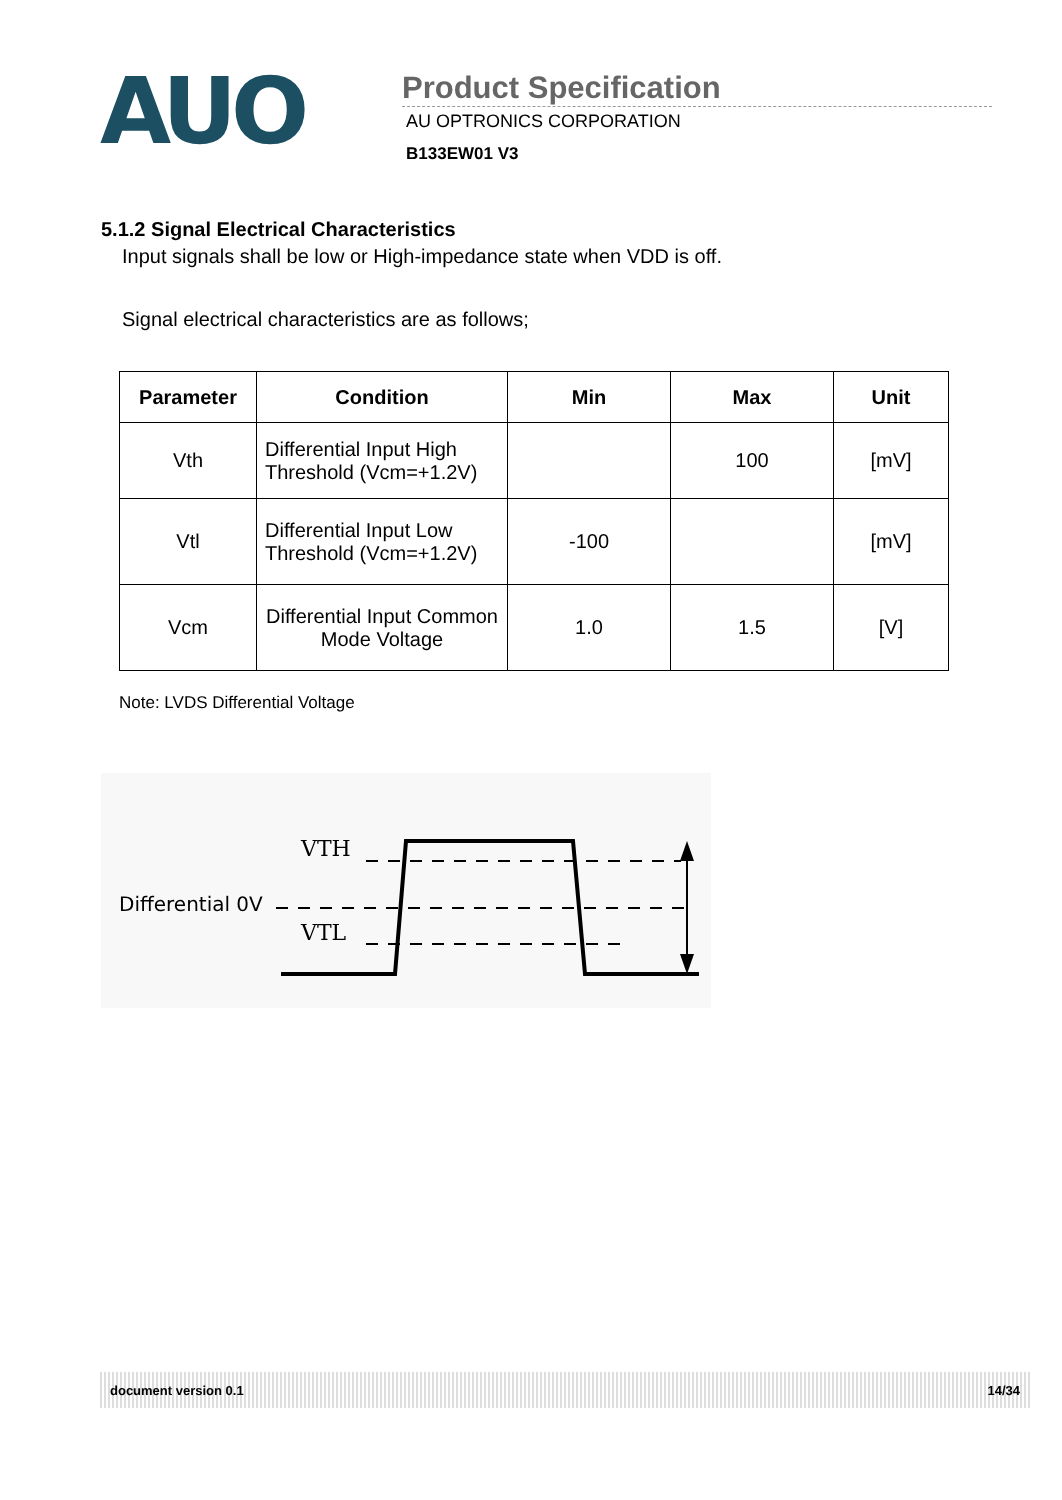AUO
Product Specification
AU OPTRONICS CORPORATION
B133EW01 V3
5.1.2 Signal Electrical Characteristics
Input signals shall be low or High-impedance state when VDD is off.
Signal electrical characteristics are as follows;
| Parameter | Condition | Min | Max | Unit |
| --- | --- | --- | --- | --- |
| Vth | Differential Input High Threshold (Vcm=+1.2V) | | 100 | [mV] |
| Vtl | Differential Input Low Threshold (Vcm=+1.2V) | -100 | | [mV] |
| Vcm | Differential Input Common Mode Voltage | 1.0 | 1.5 | [V] |
Note: LVDS Differential Voltage
VTH
Differential 0V
VTL
document version 0.1 14/34